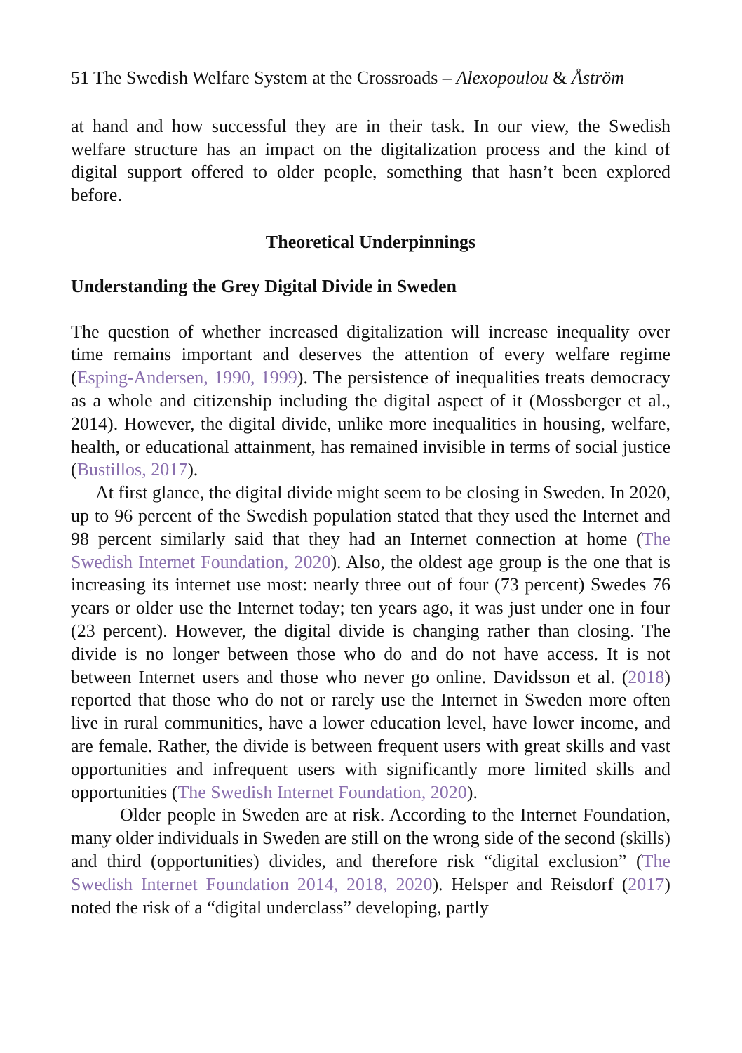51 The Swedish Welfare System at the Crossroads – Alexopoulou & Åström
at hand and how successful they are in their task. In our view, the Swedish welfare structure has an impact on the digitalization process and the kind of digital support offered to older people, something that hasn’t been explored before.
Theoretical Underpinnings
Understanding the Grey Digital Divide in Sweden
The question of whether increased digitalization will increase inequality over time remains important and deserves the attention of every welfare regime (Esping-Andersen, 1990, 1999). The persistence of inequalities treats democracy as a whole and citizenship including the digital aspect of it (Mossberger et al., 2014). However, the digital divide, unlike more inequalities in housing, welfare, health, or educational attainment, has remained invisible in terms of social justice (Bustillos, 2017).
At first glance, the digital divide might seem to be closing in Sweden. In 2020, up to 96 percent of the Swedish population stated that they used the Internet and 98 percent similarly said that they had an Internet connection at home (The Swedish Internet Foundation, 2020). Also, the oldest age group is the one that is increasing its internet use most: nearly three out of four (73 percent) Swedes 76 years or older use the Internet today; ten years ago, it was just under one in four (23 percent). However, the digital divide is changing rather than closing. The divide is no longer between those who do and do not have access. It is not between Internet users and those who never go online. Davidsson et al. (2018) reported that those who do not or rarely use the Internet in Sweden more often live in rural communities, have a lower education level, have lower income, and are female. Rather, the divide is between frequent users with great skills and vast opportunities and infrequent users with significantly more limited skills and opportunities (The Swedish Internet Foundation, 2020).
Older people in Sweden are at risk. According to the Internet Foundation, many older individuals in Sweden are still on the wrong side of the second (skills) and third (opportunities) divides, and therefore risk “digital exclusion” (The Swedish Internet Foundation 2014, 2018, 2020). Helsper and Reisdorf (2017) noted the risk of a “digital underclass” developing, partly